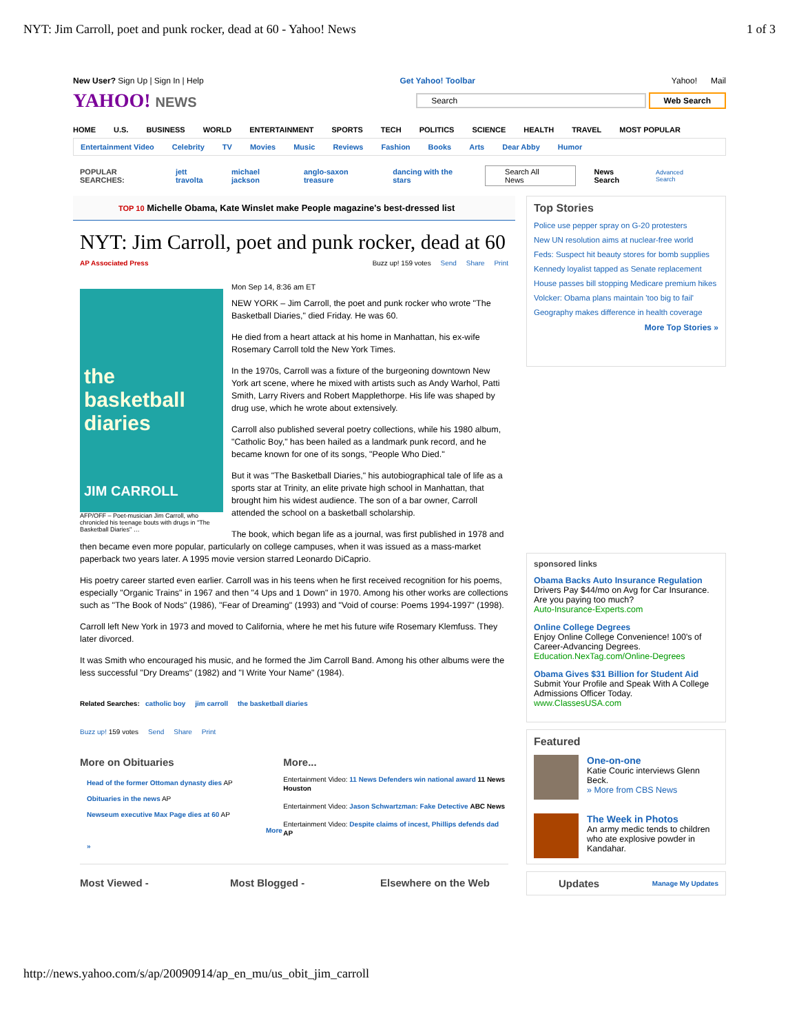NYT: Jim Carroll, poet and punk rocker, dead at 60 - Yahoo! News 1 of 3
New User? Sign Up | Sign In | Help Get Yahoo! Toolbar Yahoo! Mail
YAHOO! NEWS Search Web Search
HOME U.S. BUSINESS WORLD ENTERTAINMENT SPORTS TECH POLITICS SCIENCE HEALTH TRAVEL MOST POPULAR
Entertainment Video Celebrity TV Movies Music Reviews Fashion Books Arts Dear Abby Humor
POPULAR SEARCHES: jett travolta michael jackson anglo-saxon treasure dancing with the stars Search All News News Search Advanced Search
TOP 10 Michelle Obama, Kate Winslet make People magazine's best-dressed list
NYT: Jim Carroll, poet and punk rocker, dead at 60
AP Associated Press Buzz up! 159 votes Send Share Print
the basketball diaries
JIM CARROLL
AFP/OFF – Poet-musician Jim Carroll, who chronicled his teenage bouts with drugs in "The Basketball Diaries" …
Mon Sep 14, 8:36 am ET
NEW YORK – Jim Carroll, the poet and punk rocker who wrote "The Basketball Diaries," died Friday. He was 60.
He died from a heart attack at his home in Manhattan, his ex-wife Rosemary Carroll told the New York Times.
In the 1970s, Carroll was a fixture of the burgeoning downtown New York art scene, where he mixed with artists such as Andy Warhol, Patti Smith, Larry Rivers and Robert Mapplethorpe. His life was shaped by drug use, which he wrote about extensively.
Carroll also published several poetry collections, while his 1980 album, "Catholic Boy," has been hailed as a landmark punk record, and he became known for one of its songs, "People Who Died."
But it was "The Basketball Diaries," his autobiographical tale of life as a sports star at Trinity, an elite private high school in Manhattan, that brought him his widest audience. The son of a bar owner, Carroll attended the school on a basketball scholarship.
The book, which began life as a journal, was first published in 1978 and then became even more popular, particularly on college campuses, when it was issued as a mass-market paperback two years later. A 1995 movie version starred Leonardo DiCaprio.
His poetry career started even earlier. Carroll was in his teens when he first received recognition for his poems, especially "Organic Trains" in 1967 and then "4 Ups and 1 Down" in 1970. Among his other works are collections such as "The Book of Nods" (1986), "Fear of Dreaming" (1993) and "Void of course: Poems 1994-1997" (1998).
Carroll left New York in 1973 and moved to California, where he met his future wife Rosemary Klemfuss. They later divorced.
It was Smith who encouraged his music, and he formed the Jim Carroll Band. Among his other albums were the less successful "Dry Dreams" (1982) and "I Write Your Name" (1984).
Related Searches: catholic boy jim carroll the basketball diaries
Buzz up! 159 votes Send Share Print
More on Obituaries
Head of the former Ottoman dynasty dies AP
Obituaries in the news AP
Newseum executive Max Page dies at 60 AP
More »
More...
Entertainment Video: 11 News Defenders win national award 11 News Houston
Entertainment Video: Jason Schwartzman: Fake Detective ABC News
Entertainment Video: Despite claims of incest, Phillips defends dad AP
Most Viewed - Most Blogged - Elsewhere on the Web
Top Stories
Police use pepper spray on G-20 protesters
New UN resolution aims at nuclear-free world
Feds: Suspect hit beauty stores for bomb supplies
Kennedy loyalist tapped as Senate replacement
House passes bill stopping Medicare premium hikes
Volcker: Obama plans maintain 'too big to fail'
Geography makes difference in health coverage
More Top Stories »
sponsored links
Obama Backs Auto Insurance Regulation
Drivers Pay $44/mo on Avg for Car Insurance. Are you paying too much?
Auto-Insurance-Experts.com
Online College Degrees
Enjoy Online College Convenience! 100's of Career-Advancing Degrees.
Education.NexTag.com/Online-Degrees
Obama Gives $31 Billion for Student Aid
Submit Your Profile and Speak With A College Admissions Officer Today.
www.ClassesUSA.com
Featured
One-on-one
Katie Couric interviews Glenn Beck.
» More from CBS News
The Week in Photos
An army medic tends to children who ate explosive powder in Kandahar.
Updates Manage My Updates
http://news.yahoo.com/s/ap/20090914/ap_en_mu/us_obit_jim_carroll